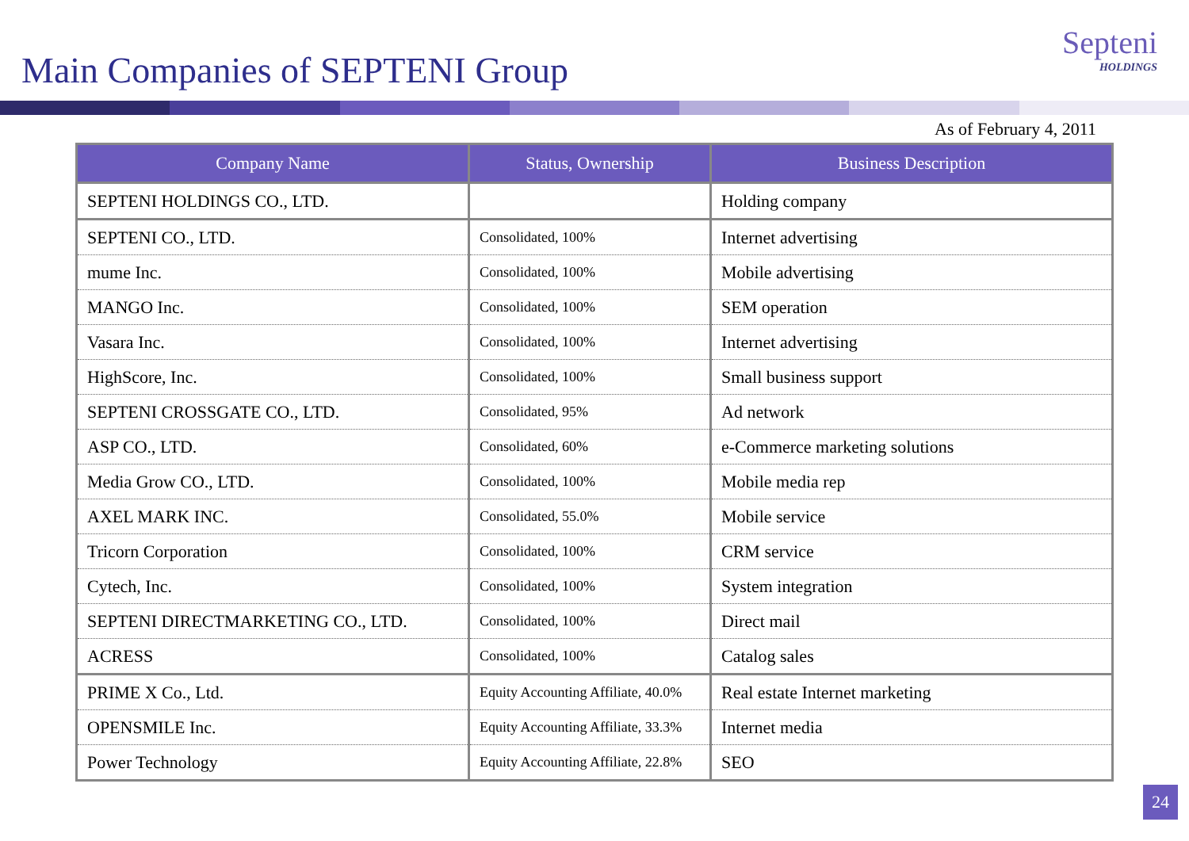Main Companies of SEPTENI Group
Septeni
HOLDINGS
As of February 4, 2011
| Company Name | Status, Ownership | Business Description |
| --- | --- | --- |
| SEPTENI HOLDINGS CO., LTD. | | Holding company |
| SEPTENI CO., LTD. | Consolidated, 100% | Internet advertising |
| mume Inc. | Consolidated, 100% | Mobile advertising |
| MANGO Inc. | Consolidated, 100% | SEM operation |
| Vasara Inc. | Consolidated, 100% | Internet advertising |
| HighScore, Inc. | Consolidated, 100% | Small business support |
| SEPTENI CROSSGATE CO., LTD. | Consolidated, 95% | Ad network |
| ASP CO., LTD. | Consolidated, 60% | e-Commerce marketing solutions |
| Media Grow CO., LTD. | Consolidated, 100% | Mobile media rep |
| AXEL MARK INC. | Consolidated, 55.0% | Mobile service |
| Tricorn Corporation | Consolidated, 100% | CRM service |
| Cytech, Inc. | Consolidated, 100% | System integration |
| SEPTENI DIRECTMARKETING CO., LTD. | Consolidated, 100% | Direct mail |
| ACRESS | Consolidated, 100% | Catalog sales |
| PRIME X Co., Ltd. | Equity Accounting Affiliate, 40.0% | Real estate Internet marketing |
| OPENSMILE Inc. | Equity Accounting Affiliate, 33.3% | Internet media |
| Power Technology | Equity Accounting Affiliate, 22.8% | SEO |
24